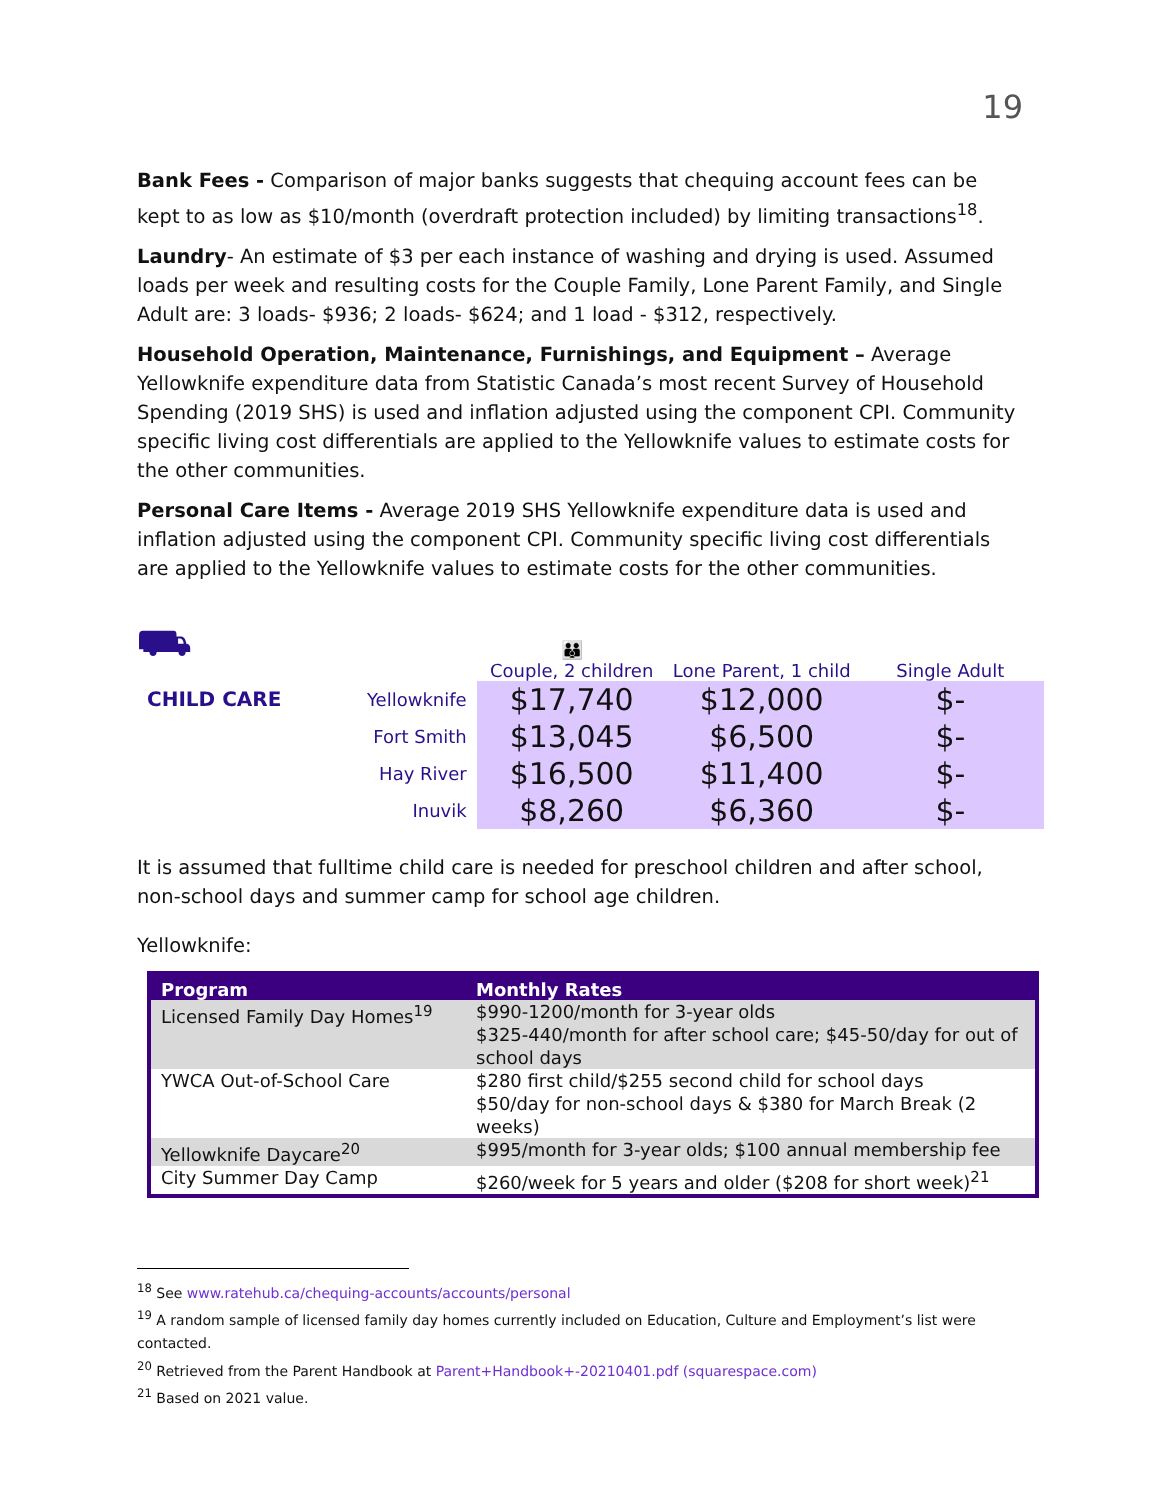19
Bank Fees - Comparison of major banks suggests that chequing account fees can be kept to as low as $10/month (overdraft protection included) by limiting transactions<sup>18</sup>.
Laundry- An estimate of $3 per each instance of washing and drying is used. Assumed loads per week and resulting costs for the Couple Family, Lone Parent Family, and Single Adult are: 3 loads- $936; 2 loads- $624; and 1 load - $312, respectively.
Household Operation, Maintenance, Furnishings, and Equipment – Average Yellowknife expenditure data from Statistic Canada’s most recent Survey of Household Spending (2019 SHS) is used and inflation adjusted using the component CPI. Community specific living cost differentials are applied to the Yellowknife values to estimate costs for the other communities.
Personal Care Items - Average 2019 SHS Yellowknife expenditure data is used and inflation adjusted using the component CPI. Community specific living cost differentials are applied to the Yellowknife values to estimate costs for the other communities.
| ⛟ | | 👪 Couple, 2 children | Lone Parent, 1 child | Single Adult |
| CHILD CARE | Yellowknife | $17,740 | $12,000 | $- |
| | Fort Smith | $13,045 | $6,500 | $- |
| | Hay River | $16,500 | $11,400 | $- |
| | Inuvik | $8,260 | $6,360 | $- |
It is assumed that fulltime child care is needed for preschool children and after school, non-school days and summer camp for school age children.
Yellowknife:
| Program | Monthly Rates |
| --- | --- |
| Licensed Family Day Homes<sup>19</sup> | $990-1200/month for 3-year olds $325-440/month for after school care; $45-50/day for out of school days |
| YWCA Out-of-School Care | $280 first child/$255 second child for school days $50/day for non-school days & $380 for March Break (2 weeks) |
| Yellowknife Daycare<sup>20</sup> | $995/month for 3-year olds; $100 annual membership fee |
| City Summer Day Camp | $260/week for 5 years and older ($208 for short week)<sup>21</sup> |
<sup>18</sup> See www.ratehub.ca/chequing-accounts/accounts/personal
<sup>19</sup> A random sample of licensed family day homes currently included on Education, Culture and Employment’s list were contacted.
<sup>20</sup> Retrieved from the Parent Handbook at Parent+Handbook+-20210401.pdf (squarespace.com)
<sup>21</sup> Based on 2021 value.